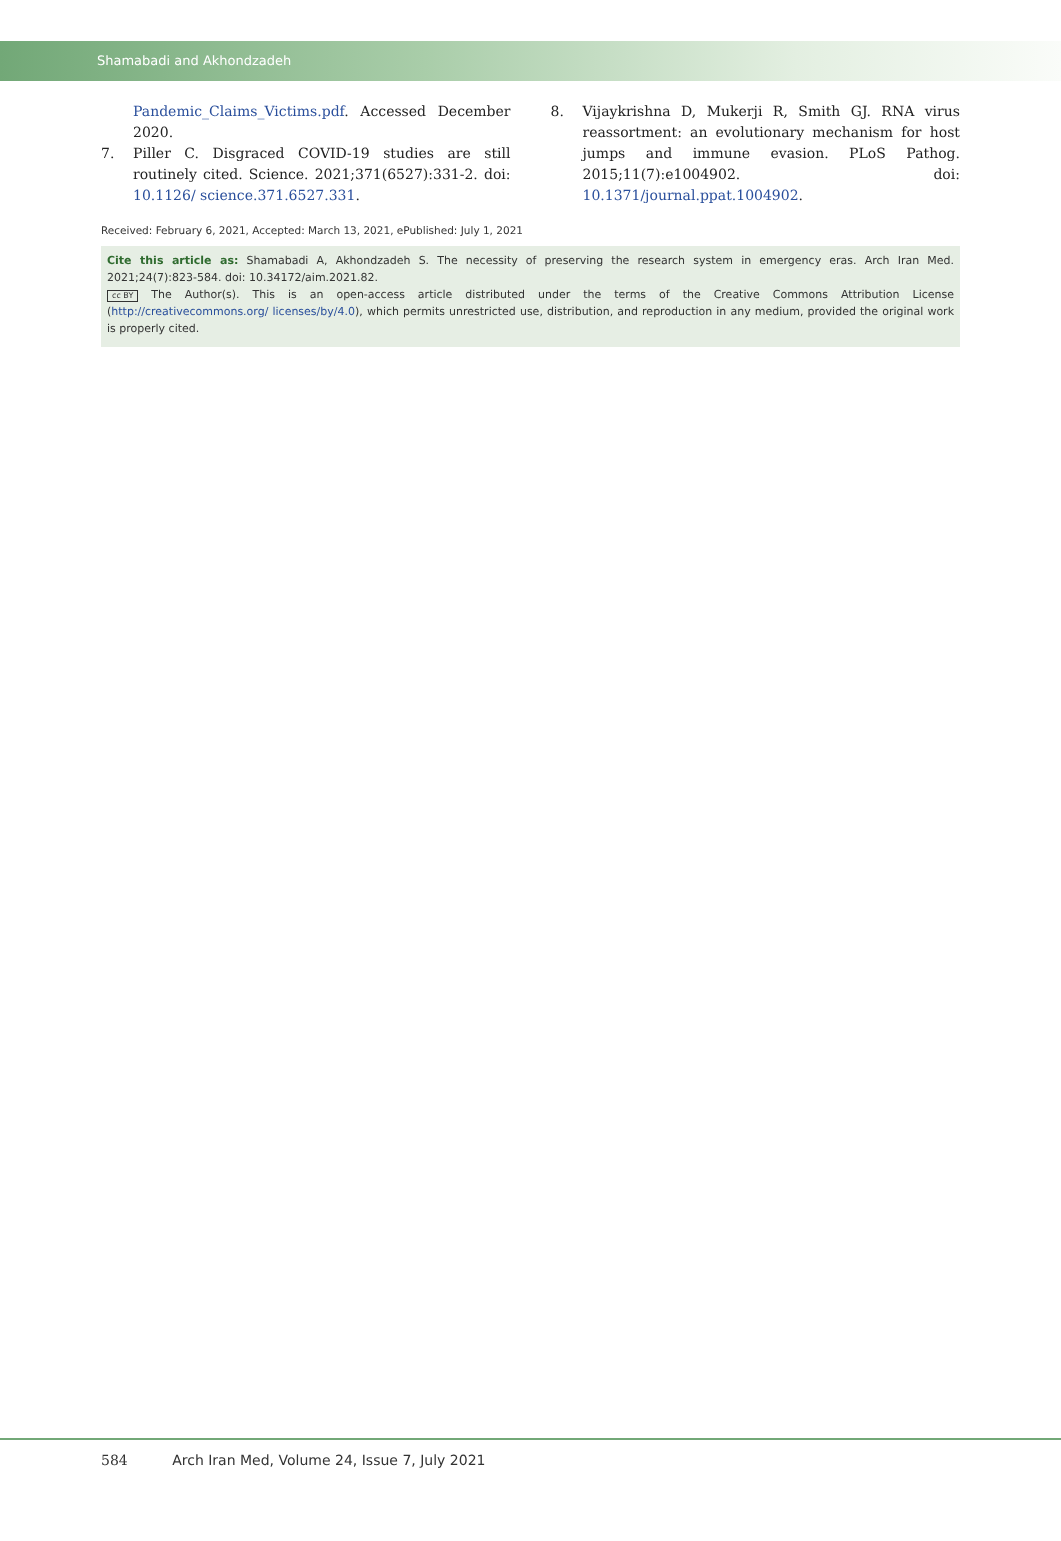Shamabadi and Akhondzadeh
Pandemic_Claims_Victims.pdf. Accessed December 2020.
7. Piller C. Disgraced COVID-19 studies are still routinely cited. Science. 2021;371(6527):331-2. doi: 10.1126/ science.371.6527.331.
8. Vijaykrishna D, Mukerji R, Smith GJ. RNA virus reassortment: an evolutionary mechanism for host jumps and immune evasion. PLoS Pathog. 2015;11(7):e1004902. doi: 10.1371/journal.ppat.1004902.
Received: February 6, 2021, Accepted: March 13, 2021, ePublished: July 1, 2021
Cite this article as: Shamabadi A, Akhondzadeh S. The necessity of preserving the research system in emergency eras. Arch Iran Med. 2021;24(7):823-584. doi: 10.34172/aim.2021.82.
cc BY The Author(s). This is an open-access article distributed under the terms of the Creative Commons Attribution License (http://creativecommons.org/ licenses/by/4.0), which permits unrestricted use, distribution, and reproduction in any medium, provided the original work is properly cited.
584 Arch Iran Med, Volume 24, Issue 7, July 2021